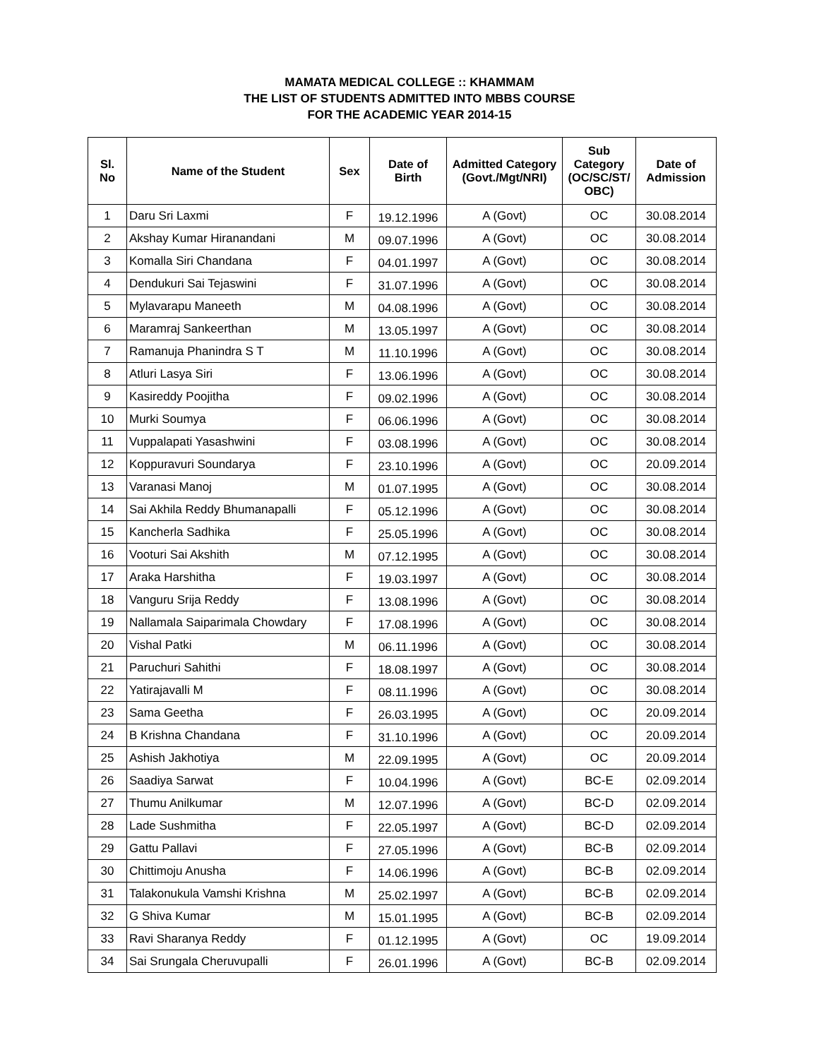MAMATA MEDICAL COLLEGE :: KHAMMAM
THE LIST OF STUDENTS ADMITTED INTO MBBS COURSE
FOR THE ACADEMIC YEAR 2014-15
| Sl. No | Name of the Student | Sex | Date of Birth | Admitted Category (Govt./Mgt/NRI) | Sub Category (OC/SC/ST/ OBC) | Date of Admission |
| --- | --- | --- | --- | --- | --- | --- |
| 1 | Daru Sri Laxmi | F | 19.12.1996 | A (Govt) | OC | 30.08.2014 |
| 2 | Akshay Kumar Hiranandani | M | 09.07.1996 | A (Govt) | OC | 30.08.2014 |
| 3 | Komalla Siri Chandana | F | 04.01.1997 | A (Govt) | OC | 30.08.2014 |
| 4 | Dendukuri Sai Tejaswini | F | 31.07.1996 | A (Govt) | OC | 30.08.2014 |
| 5 | Mylavarapu Maneeth | M | 04.08.1996 | A (Govt) | OC | 30.08.2014 |
| 6 | Maramraj Sankeerthan | M | 13.05.1997 | A (Govt) | OC | 30.08.2014 |
| 7 | Ramanuja Phanindra S T | M | 11.10.1996 | A (Govt) | OC | 30.08.2014 |
| 8 | Atluri Lasya Siri | F | 13.06.1996 | A (Govt) | OC | 30.08.2014 |
| 9 | Kasireddy Poojitha | F | 09.02.1996 | A (Govt) | OC | 30.08.2014 |
| 10 | Murki Soumya | F | 06.06.1996 | A (Govt) | OC | 30.08.2014 |
| 11 | Vuppalapati Yasashwini | F | 03.08.1996 | A (Govt) | OC | 30.08.2014 |
| 12 | Koppuravuri Soundarya | F | 23.10.1996 | A (Govt) | OC | 20.09.2014 |
| 13 | Varanasi Manoj | M | 01.07.1995 | A (Govt) | OC | 30.08.2014 |
| 14 | Sai Akhila Reddy Bhumanapalli | F | 05.12.1996 | A (Govt) | OC | 30.08.2014 |
| 15 | Kancherla Sadhika | F | 25.05.1996 | A (Govt) | OC | 30.08.2014 |
| 16 | Vooturi Sai Akshith | M | 07.12.1995 | A (Govt) | OC | 30.08.2014 |
| 17 | Araka Harshitha | F | 19.03.1997 | A (Govt) | OC | 30.08.2014 |
| 18 | Vanguru Srija Reddy | F | 13.08.1996 | A (Govt) | OC | 30.08.2014 |
| 19 | Nallamala Saiparimala Chowdary | F | 17.08.1996 | A (Govt) | OC | 30.08.2014 |
| 20 | Vishal Patki | M | 06.11.1996 | A (Govt) | OC | 30.08.2014 |
| 21 | Paruchuri Sahithi | F | 18.08.1997 | A (Govt) | OC | 30.08.2014 |
| 22 | Yatirajavalli M | F | 08.11.1996 | A (Govt) | OC | 30.08.2014 |
| 23 | Sama Geetha | F | 26.03.1995 | A (Govt) | OC | 20.09.2014 |
| 24 | B Krishna Chandana | F | 31.10.1996 | A (Govt) | OC | 20.09.2014 |
| 25 | Ashish Jakhotiya | M | 22.09.1995 | A (Govt) | OC | 20.09.2014 |
| 26 | Saadiya Sarwat | F | 10.04.1996 | A (Govt) | BC-E | 02.09.2014 |
| 27 | Thumu Anilkumar | M | 12.07.1996 | A (Govt) | BC-D | 02.09.2014 |
| 28 | Lade Sushmitha | F | 22.05.1997 | A (Govt) | BC-D | 02.09.2014 |
| 29 | Gattu Pallavi | F | 27.05.1996 | A (Govt) | BC-B | 02.09.2014 |
| 30 | Chittimoju Anusha | F | 14.06.1996 | A (Govt) | BC-B | 02.09.2014 |
| 31 | Talakonukula Vamshi Krishna | M | 25.02.1997 | A (Govt) | BC-B | 02.09.2014 |
| 32 | G Shiva Kumar | M | 15.01.1995 | A (Govt) | BC-B | 02.09.2014 |
| 33 | Ravi Sharanya Reddy | F | 01.12.1995 | A (Govt) | OC | 19.09.2014 |
| 34 | Sai Srungala Cheruvupalli | F | 26.01.1996 | A (Govt) | BC-B | 02.09.2014 |